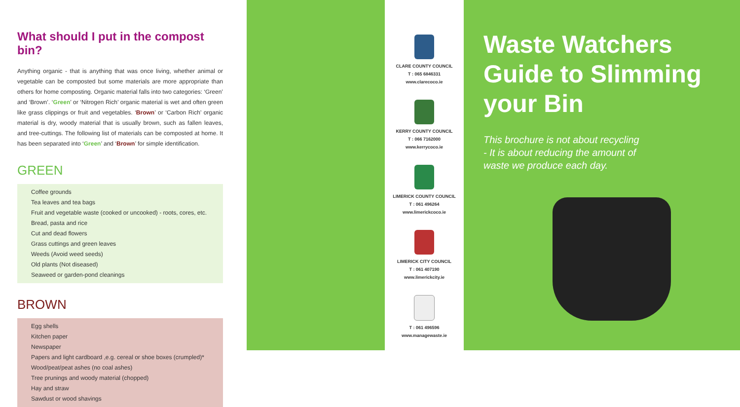What should I put in the compost bin?
Anything organic - that is anything that was once living, whether animal or vegetable can be composted but some materials are more appropriate than others for home composting. Organic material falls into two categories: ‘Green’ and ‘Brown’. ‘Green’ or ‘Nitrogen Rich’ organic material is wet and often green like grass clippings or fruit and vegetables. ‘Brown’ or ‘Carbon Rich’ organic material is dry, woody material that is usually brown, such as fallen leaves, and tree-cuttings. The following list of materials can be composted at home. It has been separated into ‘Green’ and ‘Brown’ for simple identification.
GREEN
Coffee grounds
Tea leaves and tea bags
Fruit and vegetable waste (cooked or uncooked) - roots, cores, etc.
Bread, pasta and rice
Cut and dead flowers
Grass cuttings and green leaves
Weeds (Avoid weed seeds)
Old plants (Not diseased)
Seaweed or garden-pond cleanings
BROWN
Egg shells
Kitchen paper
Newspaper
Papers and light cardboard ,e.g. cereal or shoe boxes (crumpled)*
Wood/peat/peat ashes (no coal ashes)
Tree prunings and woody material (chopped)
Hay and straw
Sawdust or wood shavings
CLARE COUNTY COUNCIL
T : 065 6846331
www.clarecoco.ie
KERRY COUNTY COUNCIL
T : 066 7162000
www.kerrycoco.ie
LIMERICK COUNTY COUNCIL
T : 061 496264
www.limerickcoco.ie
LIMERICK CITY COUNCIL
T : 061 407190
www.limerickcity.ie
T : 061 496596
www.managewaste.ie
Waste Watchers Guide to Slimming your Bin
This brochure is not about recycling
- It is about reducing the amount of
waste we produce each day.